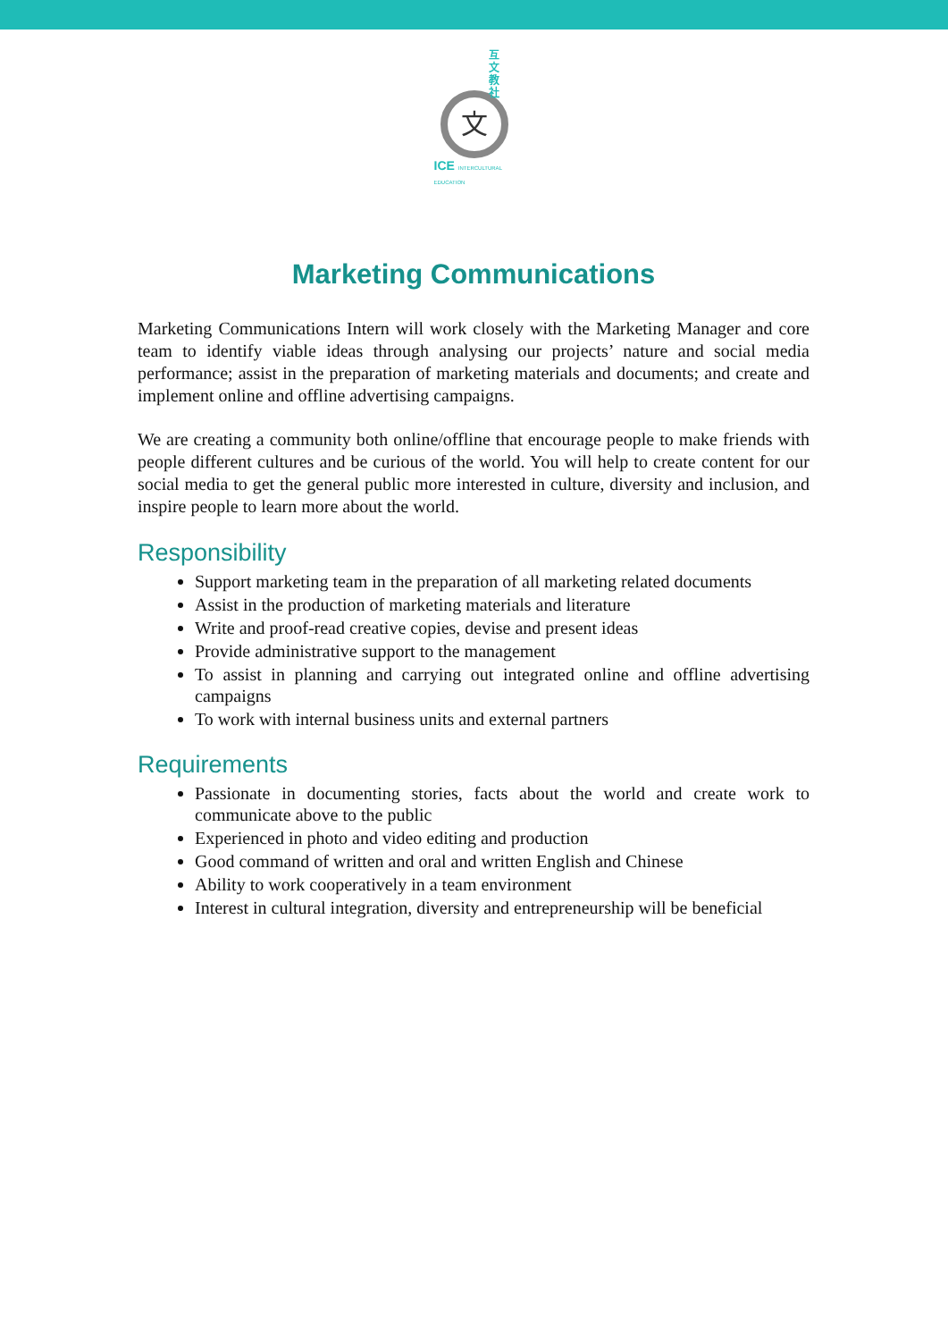互文教社
文
ICE INTERCULTURAL EDUCATION
Marketing Communications
Marketing Communications Intern will work closely with the Marketing Manager and core team to identify viable ideas through analysing our projects’ nature and social media performance; assist in the preparation of marketing materials and documents; and create and implement online and offline advertising campaigns.
We are creating a community both online/offline that encourage people to make friends with people different cultures and be curious of the world. You will help to create content for our social media to get the general public more interested in culture, diversity and inclusion, and inspire people to learn more about the world.
Responsibility
Support marketing team in the preparation of all marketing related documents
Assist in the production of marketing materials and literature
Write and proof-read creative copies, devise and present ideas
Provide administrative support to the management
To assist in planning and carrying out integrated online and offline advertising campaigns
To work with internal business units and external partners
Requirements
Passionate in documenting stories, facts about the world and create work to communicate above to the public
Experienced in photo and video editing and production
Good command of written and oral and written English and Chinese
Ability to work cooperatively in a team environment
Interest in cultural integration, diversity and entrepreneurship will be beneficial